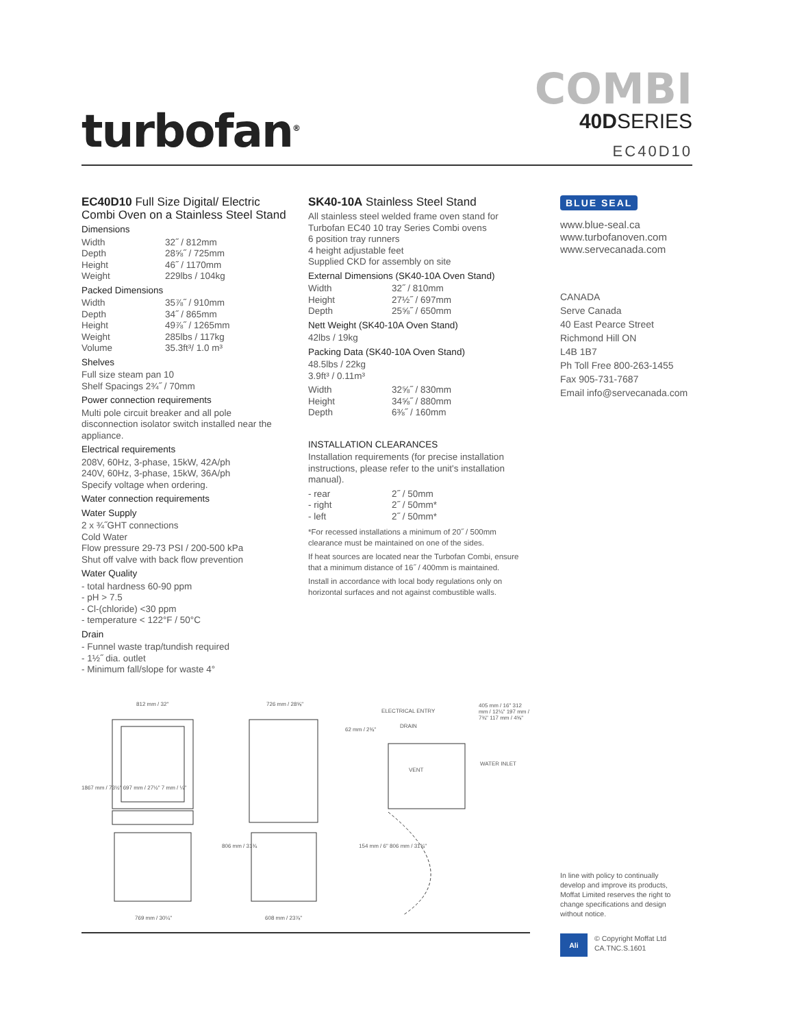turbofan<sup>®</sup>
COMBI
40DSERIES
EC40D10
EC40D10 Full Size Digital/ Electric Combi Oven on a Stainless Steel Stand
Dimensions
Width 32˝ / 812mm
Depth 28⅝˝ / 725mm
Height 46˝ / 1170mm
Weight 229lbs / 104kg
Packed Dimensions
Width 35⅞˝ / 910mm
Depth 34˝ / 865mm
Height 49⅞˝ / 1265mm
Weight 285lbs / 117kg
Volume 35.3ft³/ 1.0 m³
Shelves
Full size steam pan 10
Shelf Spacings 2¾˝ / 70mm
Power connection requirements
Multi pole circuit breaker and all pole disconnection isolator switch installed near the appliance.
Electrical requirements
208V, 60Hz, 3-phase, 15kW, 42A/ph
240V, 60Hz, 3-phase, 15kW, 36A/ph
Specify voltage when ordering.
Water connection requirements
Water Supply
2 x ¾˝GHT connections
Cold Water
Flow pressure 29-73 PSI / 200-500 kPa
Shut off valve with back flow prevention
Water Quality
- total hardness 60-90 ppm
- pH > 7.5
- Cl-(chloride) <30 ppm
- temperature < 122°F / 50°C
Drain
- Funnel waste trap/tundish required
- 1½˝ dia. outlet
- Minimum fall/slope for waste 4°
SK40-10A Stainless Steel Stand
All stainless steel welded frame oven stand for Turbofan EC40 10 tray Series Combi ovens
6 position tray runners
4 height adjustable feet
Supplied CKD for assembly on site
External Dimensions (SK40-10A Oven Stand)
Width 32˝ / 810mm
Height 27½˝ / 697mm
Depth 25⅝˝ / 650mm
Nett Weight (SK40-10A Oven Stand)
42lbs / 19kg
Packing Data (SK40-10A Oven Stand)
48.5lbs / 22kg
3.9ft³ / 0.11m³
Width 32⅝˝ / 830mm
Height 34⅝˝ / 880mm
Depth 6⅜˝ / 160mm
INSTALLATION CLEARANCES
Installation requirements (for precise installation instructions, please refer to the unit's installation manual).
- rear 2˝ / 50mm
- right 2˝ / 50mm*
- left 2˝ / 50mm*
*For recessed installations a minimum of 20˝ / 500mm clearance must be maintained on one of the sides.
If heat sources are located near the Turbofan Combi, ensure that a minimum distance of 16˝ / 400mm is maintained.
Install in accordance with local body regulations only on horizontal surfaces and not against combustible walls.
BLUE SEAL
www.blue-seal.ca
www.turbofanoven.com
www.servecanada.com
CANADA
Serve Canada
40 East Pearce Street
Richmond Hill ON
L4B 1B7
Ph Toll Free 800-263-1455
Fax 905-731-7687
Email info@servecanada.com
812 mm / 32" 726 mm / 28⅝"
ELECTRICAL ENTRY
DRAIN
62 mm / 2⅜"
405 mm / 16" 312 mm / 12¼" 197 mm / 7¾" 117 mm / 4⅝"
WATER INLET
VENT
1867 mm / 73½" 697 mm / 27½" 7 mm / ¼"
806 mm / 31¾ 154 mm / 6" 806 mm / 31¾"
769 mm / 30¼" 608 mm / 23⅞"
In line with policy to continually develop and improve its products, Moffat Limited reserves the right to change specifications and design without notice.
Ali
© Copyright Moffat Ltd
CA.TNC.S.1601